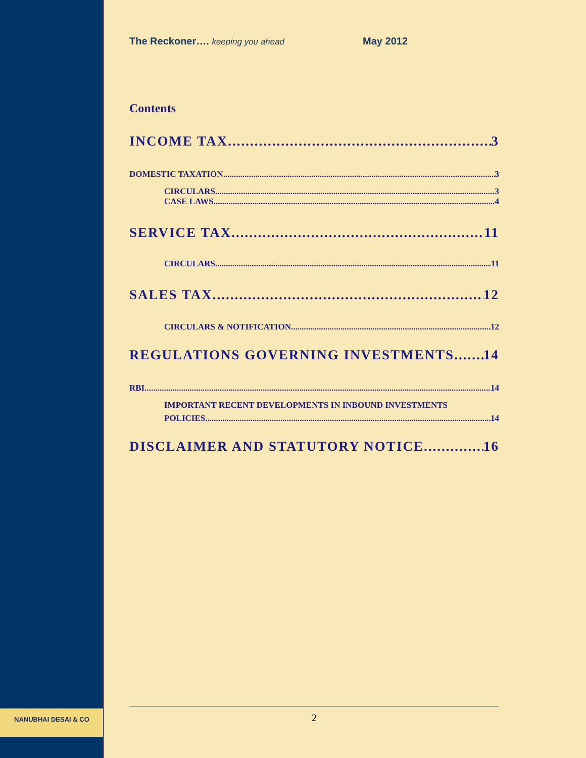NANUBHAI DESAI & CO
The Reckoner…. keeping you ahead May 2012
Contents
INCOME TAX 3
DOMESTIC TAXATION 3
CIRCULARS 3
CASE LAWS 4
SERVICE TAX 11
CIRCULARS 11
SALES TAX 12
CIRCULARS & NOTIFICATION 12
REGULATIONS GOVERNING INVESTMENTS 14
RBI 14
IMPORTANT RECENT DEVELOPMENTS IN INBOUND INVESTMENTS
POLICIES 14
DISCLAIMER AND STATUTORY NOTICE 16
2